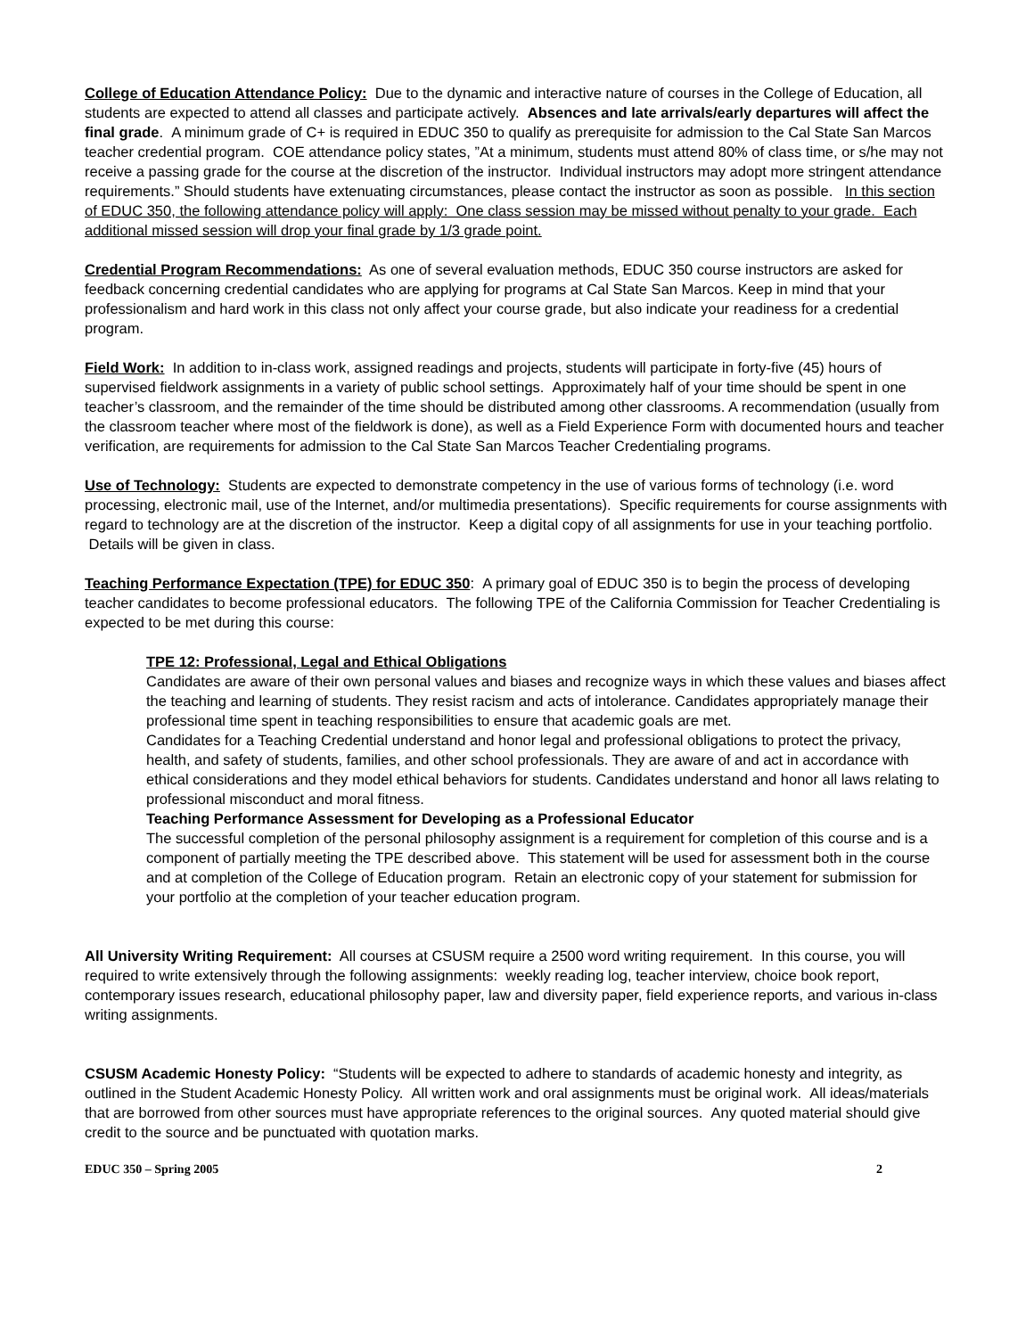College of Education Attendance Policy: Due to the dynamic and interactive nature of courses in the College of Education, all students are expected to attend all classes and participate actively. Absences and late arrivals/early departures will affect the final grade. A minimum grade of C+ is required in EDUC 350 to qualify as prerequisite for admission to the Cal State San Marcos teacher credential program. COE attendance policy states, ”At a minimum, students must attend 80% of class time, or s/he may not receive a passing grade for the course at the discretion of the instructor. Individual instructors may adopt more stringent attendance requirements.” Should students have extenuating circumstances, please contact the instructor as soon as possible. In this section of EDUC 350, the following attendance policy will apply: One class session may be missed without penalty to your grade. Each additional missed session will drop your final grade by 1/3 grade point.
Credential Program Recommendations: As one of several evaluation methods, EDUC 350 course instructors are asked for feedback concerning credential candidates who are applying for programs at Cal State San Marcos. Keep in mind that your professionalism and hard work in this class not only affect your course grade, but also indicate your readiness for a credential program.
Field Work: In addition to in-class work, assigned readings and projects, students will participate in forty-five (45) hours of supervised fieldwork assignments in a variety of public school settings. Approximately half of your time should be spent in one teacher’s classroom, and the remainder of the time should be distributed among other classrooms. A recommendation (usually from the classroom teacher where most of the fieldwork is done), as well as a Field Experience Form with documented hours and teacher verification, are requirements for admission to the Cal State San Marcos Teacher Credentialing programs.
Use of Technology: Students are expected to demonstrate competency in the use of various forms of technology (i.e. word processing, electronic mail, use of the Internet, and/or multimedia presentations). Specific requirements for course assignments with regard to technology are at the discretion of the instructor. Keep a digital copy of all assignments for use in your teaching portfolio. Details will be given in class.
Teaching Performance Expectation (TPE) for EDUC 350: A primary goal of EDUC 350 is to begin the process of developing teacher candidates to become professional educators. The following TPE of the California Commission for Teacher Credentialing is expected to be met during this course:
TPE 12: Professional, Legal and Ethical Obligations
Candidates are aware of their own personal values and biases and recognize ways in which these values and biases affect the teaching and learning of students. They resist racism and acts of intolerance. Candidates appropriately manage their professional time spent in teaching responsibilities to ensure that academic goals are met.
Candidates for a Teaching Credential understand and honor legal and professional obligations to protect the privacy, health, and safety of students, families, and other school professionals. They are aware of and act in accordance with ethical considerations and they model ethical behaviors for students. Candidates understand and honor all laws relating to professional misconduct and moral fitness.
Teaching Performance Assessment for Developing as a Professional Educator
The successful completion of the personal philosophy assignment is a requirement for completion of this course and is a component of partially meeting the TPE described above. This statement will be used for assessment both in the course and at completion of the College of Education program. Retain an electronic copy of your statement for submission for your portfolio at the completion of your teacher education program.
All University Writing Requirement: All courses at CSUSM require a 2500 word writing requirement. In this course, you will required to write extensively through the following assignments: weekly reading log, teacher interview, choice book report, contemporary issues research, educational philosophy paper, law and diversity paper, field experience reports, and various in-class writing assignments.
CSUSM Academic Honesty Policy: “Students will be expected to adhere to standards of academic honesty and integrity, as outlined in the Student Academic Honesty Policy. All written work and oral assignments must be original work. All ideas/materials that are borrowed from other sources must have appropriate references to the original sources. Any quoted material should give credit to the source and be punctuated with quotation marks.
EDUC 350 – Spring 2005 2